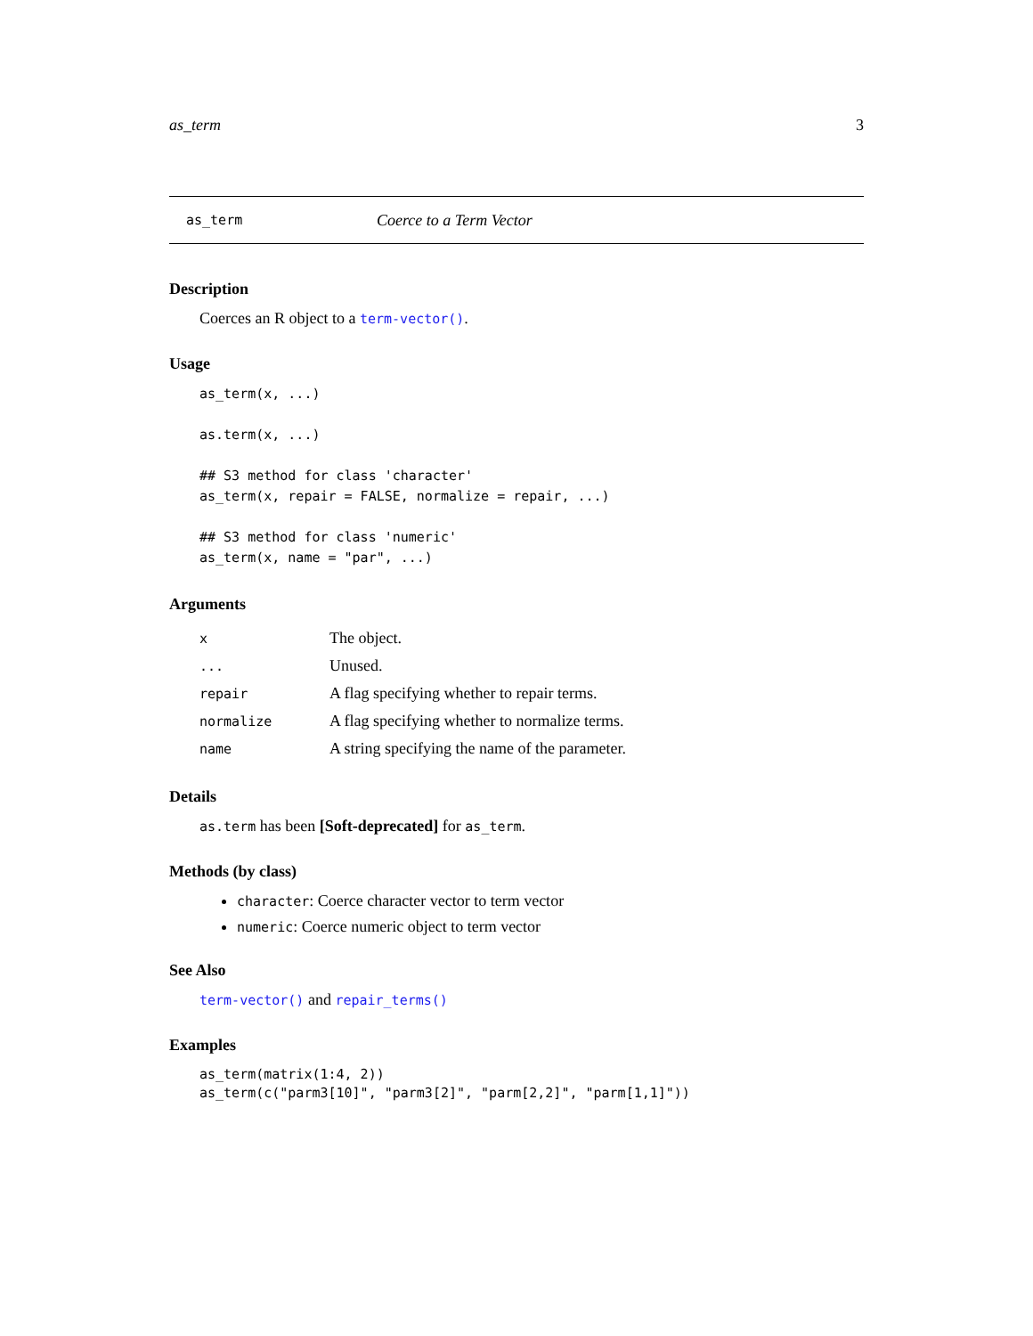as_term 3
as_term Coerce to a Term Vector
Description
Coerces an R object to a term-vector().
Usage
as_term(x, ...)

as.term(x, ...)

## S3 method for class 'character'
as_term(x, repair = FALSE, normalize = repair, ...)

## S3 method for class 'numeric'
as_term(x, name = "par", ...)
Arguments
| x | The object. |
| ... | Unused. |
| repair | A flag specifying whether to repair terms. |
| normalize | A flag specifying whether to normalize terms. |
| name | A string specifying the name of the parameter. |
Details
as.term has been [Soft-deprecated] for as_term.
Methods (by class)
character: Coerce character vector to term vector
numeric: Coerce numeric object to term vector
See Also
term-vector() and repair_terms()
Examples
as_term(matrix(1:4, 2))
as_term(c("parm3[10]", "parm3[2]", "parm[2,2]", "parm[1,1]"))